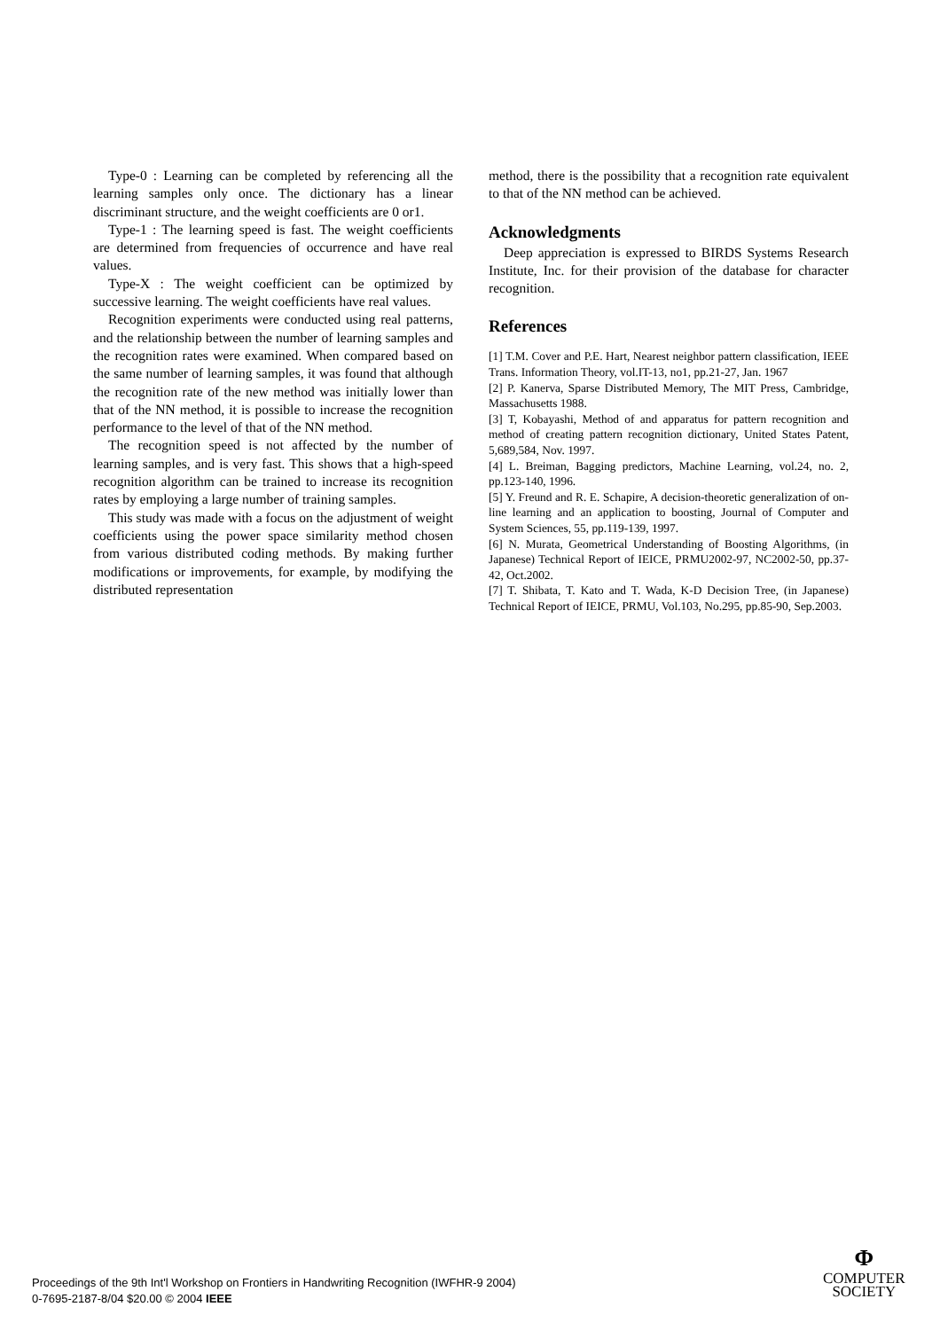Type-0 : Learning can be completed by referencing all the learning samples only once. The dictionary has a linear discriminant structure, and the weight coefficients are 0 or1.
Type-1 : The learning speed is fast. The weight coefficients are determined from frequencies of occurrence and have real values.
Type-X : The weight coefficient can be optimized by successive learning. The weight coefficients have real values.
Recognition experiments were conducted using real patterns, and the relationship between the number of learning samples and the recognition rates were examined. When compared based on the same number of learning samples, it was found that although the recognition rate of the new method was initially lower than that of the NN method, it is possible to increase the recognition performance to the level of that of the NN method.
The recognition speed is not affected by the number of learning samples, and is very fast. This shows that a high-speed recognition algorithm can be trained to increase its recognition rates by employing a large number of training samples.
This study was made with a focus on the adjustment of weight coefficients using the power space similarity method chosen from various distributed coding methods. By making further modifications or improvements, for example, by modifying the distributed representation
method, there is the possibility that a recognition rate equivalent to that of the NN method can be achieved.
Acknowledgments
Deep appreciation is expressed to BIRDS Systems Research Institute, Inc. for their provision of the database for character recognition.
References
[1] T.M. Cover and P.E. Hart, Nearest neighbor pattern classification, IEEE Trans. Information Theory, vol.IT-13, no1, pp.21-27, Jan. 1967
[2] P. Kanerva, Sparse Distributed Memory, The MIT Press, Cambridge, Massachusetts 1988.
[3] T, Kobayashi, Method of and apparatus for pattern recognition and method of creating pattern recognition dictionary, United States Patent, 5,689,584, Nov. 1997.
[4] L. Breiman, Bagging predictors, Machine Learning, vol.24, no. 2, pp.123-140, 1996.
[5] Y. Freund and R. E. Schapire, A decision-theoretic generalization of on-line learning and an application to boosting, Journal of Computer and System Sciences, 55, pp.119-139, 1997.
[6] N. Murata, Geometrical Understanding of Boosting Algorithms, (in Japanese) Technical Report of IEICE, PRMU2002-97, NC2002-50, pp.37-42, Oct.2002.
[7] T. Shibata, T. Kato and T. Wada, K-D Decision Tree, (in Japanese) Technical Report of IEICE, PRMU, Vol.103, No.295, pp.85-90, Sep.2003.
Proceedings of the 9th Int'l Workshop on Frontiers in Handwriting Recognition (IWFHR-9 2004)
0-7695-2187-8/04 $20.00 © 2004 IEEE
Φ
COMPUTER
SOCIETY